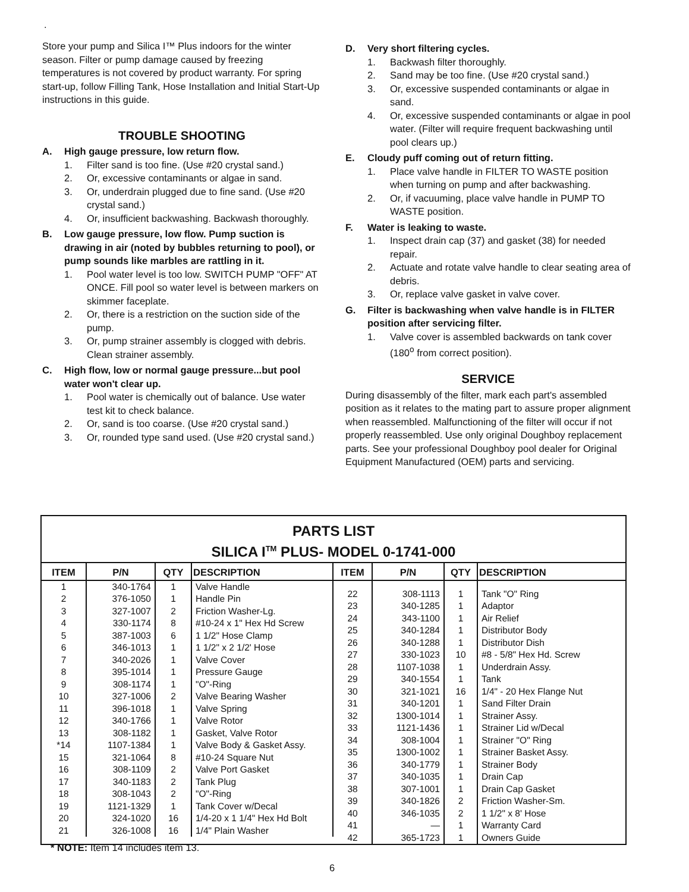.
Store your pump and Silica I™ Plus indoors for the winter season. Filter or pump damage caused by freezing temperatures is not covered by product warranty. For spring start-up, follow Filling Tank, Hose Installation and Initial Start-Up instructions in this guide.
TROUBLE SHOOTING
A. High gauge pressure, low return flow.
1. Filter sand is too fine. (Use #20 crystal sand.)
2. Or, excessive contaminants or algae in sand.
3. Or, underdrain plugged due to fine sand. (Use #20 crystal sand.)
4. Or, insufficient backwashing. Backwash thoroughly.
B. Low gauge pressure, low flow. Pump suction is drawing in air (noted by bubbles returning to pool), or pump sounds like marbles are rattling in it.
1. Pool water level is too low. SWITCH PUMP "OFF" AT ONCE. Fill pool so water level is between markers on skimmer faceplate.
2. Or, there is a restriction on the suction side of the pump.
3. Or, pump strainer assembly is clogged with debris. Clean strainer assembly.
C. High flow, low or normal gauge pressure...but pool water won't clear up.
1. Pool water is chemically out of balance. Use water test kit to check balance.
2. Or, sand is too coarse. (Use #20 crystal sand.)
3. Or, rounded type sand used. (Use #20 crystal sand.)
D. Very short filtering cycles.
1. Backwash filter thoroughly.
2. Sand may be too fine. (Use #20 crystal sand.)
3. Or, excessive suspended contaminants or algae in sand.
4. Or, excessive suspended contaminants or algae in pool water. (Filter will require frequent backwashing until pool clears up.)
E. Cloudy puff coming out of return fitting.
1. Place valve handle in FILTER TO WASTE position when turning on pump and after backwashing.
2. Or, if vacuuming, place valve handle in PUMP TO WASTE position.
F. Water is leaking to waste.
1. Inspect drain cap (37) and gasket (38) for needed repair.
2. Actuate and rotate valve handle to clear seating area of debris.
3. Or, replace valve gasket in valve cover.
G. Filter is backwashing when valve handle is in FILTER position after servicing filter.
1. Valve cover is assembled backwards on tank cover (180<sup>o</sup> from correct position).
SERVICE
During disassembly of the filter, mark each part's assembled position as it relates to the mating part to assure proper alignment when reassembled. Malfunctioning of the filter will occur if not properly reassembled. Use only original Doughboy replacement parts. See your professional Doughboy pool dealer for Original Equipment Manufactured (OEM) parts and servicing.
PARTS LIST
SILICA I<sup>TM</sup> PLUS- MODEL 0-1741-000
| ITEM | P/N | QTY | DESCRIPTION |
| --- | --- | --- | --- |
| 1 2 3 4 5 6 7 8 9 10 11 12 13 *14 15 16 17 18 19 20 21 | 340-1764 376-1050 327-1007 330-1174 387-1003 346-1013 340-2026 395-1014 308-1174 327-1006 396-1018 340-1766 308-1182 1107-1384 321-1064 308-1109 340-1183 308-1043 1121-1329 324-1020 326-1008 | 1 1 2 8 6 1 1 1 1 2 1 1 1 1 8 2 2 2 1 16 16 | Valve Handle Handle Pin Friction Washer-Lg. #10-24 x 1" Hex Hd Screw 1 1/2" Hose Clamp 1 1/2" x 2 1/2' Hose Valve Cover Pressure Gauge "O"-Ring Valve Bearing Washer Valve Spring Valve Rotor Gasket, Valve Rotor Valve Body & Gasket Assy. #10-24 Square Nut Valve Port Gasket Tank Plug "O"-Ring Tank Cover w/Decal 1/4-20 x 1 1/4" Hex Hd Bolt 1/4" Plain Washer |
| ITEM | P/N | QTY | DESCRIPTION |
| --- | --- | --- | --- |
| 22 23 24 25 26 27 28 29 30 31 32 33 34 35 36 37 38 39 40 41 42 | 308-1113 340-1285 343-1100 340-1284 340-1288 330-1023 1107-1038 340-1554 321-1021 340-1201 1300-1014 1121-1436 308-1004 1300-1002 340-1779 340-1035 307-1001 340-1826 346-1035 — 365-1723 | 1 1 1 1 1 10 1 1 16 1 1 1 1 1 1 1 1 2 2 1 1 | Tank "O" Ring Adaptor Air Relief Distributor Body Distributor Dish #8 - 5/8" Hex Hd. Screw Underdrain Assy. Tank 1/4" - 20 Hex Flange Nut Sand Filter Drain Strainer Assy. Strainer Lid w/Decal Strainer "O" Ring Strainer Basket Assy. Strainer Body Drain Cap Drain Cap Gasket Friction Washer-Sm. 1 1/2" x 8' Hose Warranty Card Owners Guide |
* NOTE: Item 14 includes item 13.
6